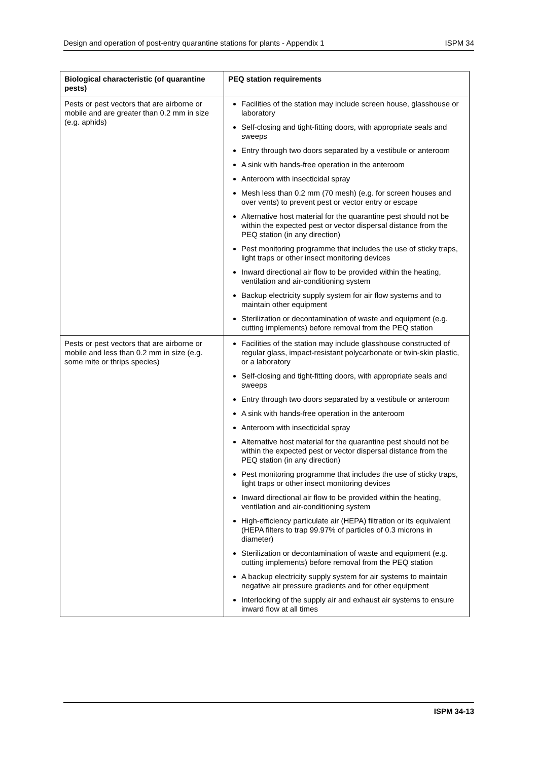Design and operation of post-entry quarantine stations for plants - Appendix 1 ISPM 34
| Biological characteristic (of quarantine pests) | PEQ station requirements |
| --- | --- |
| Pests or pest vectors that are airborne or mobile and are greater than 0.2 mm in size (e.g. aphids) | Facilities of the station may include screen house, glasshouse or laboratory Self-closing and tight-fitting doors, with appropriate seals and sweeps Entry through two doors separated by a vestibule or anteroom A sink with hands-free operation in the anteroom Anteroom with insecticidal spray Mesh less than 0.2 mm (70 mesh) (e.g. for screen houses and over vents) to prevent pest or vector entry or escape Alternative host material for the quarantine pest should not be within the expected pest or vector dispersal distance from the PEQ station (in any direction) Pest monitoring programme that includes the use of sticky traps, light traps or other insect monitoring devices Inward directional air flow to be provided within the heating, ventilation and air-conditioning system Backup electricity supply system for air flow systems and to maintain other equipment Sterilization or decontamination of waste and equipment (e.g. cutting implements) before removal from the PEQ station |
| Pests or pest vectors that are airborne or mobile and less than 0.2 mm in size (e.g. some mite or thrips species) | Facilities of the station may include glasshouse constructed of regular glass, impact-resistant polycarbonate or twin-skin plastic, or a laboratory Self-closing and tight-fitting doors, with appropriate seals and sweeps Entry through two doors separated by a vestibule or anteroom A sink with hands-free operation in the anteroom Anteroom with insecticidal spray Alternative host material for the quarantine pest should not be within the expected pest or vector dispersal distance from the PEQ station (in any direction) Pest monitoring programme that includes the use of sticky traps, light traps or other insect monitoring devices Inward directional air flow to be provided within the heating, ventilation and air-conditioning system High-efficiency particulate air (HEPA) filtration or its equivalent (HEPA filters to trap 99.97% of particles of 0.3 microns in diameter) Sterilization or decontamination of waste and equipment (e.g. cutting implements) before removal from the PEQ station A backup electricity supply system for air systems to maintain negative air pressure gradients and for other equipment Interlocking of the supply air and exhaust air systems to ensure inward flow at all times |
ISPM 34-13